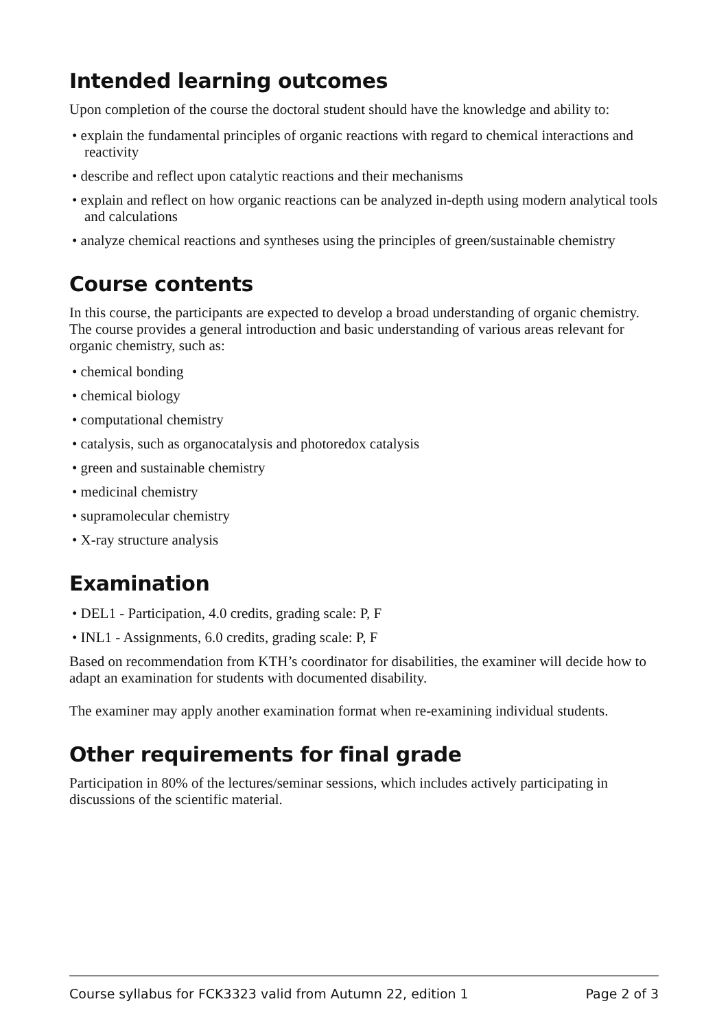Intended learning outcomes
Upon completion of the course the doctoral student should have the knowledge and ability to:
• explain the fundamental principles of organic reactions with regard to chemical interactions and reactivity
• describe and reflect upon catalytic reactions and their mechanisms
• explain and reflect on how organic reactions can be analyzed in-depth using modern analytical tools and calculations
• analyze chemical reactions and syntheses using the principles of green/sustainable chemistry
Course contents
In this course, the participants are expected to develop a broad understanding of organic chemistry. The course provides a general introduction and basic understanding of various areas relevant for organic chemistry, such as:
• chemical bonding
• chemical biology
• computational chemistry
• catalysis, such as organocatalysis and photoredox catalysis
• green and sustainable chemistry
• medicinal chemistry
• supramolecular chemistry
• X-ray structure analysis
Examination
• DEL1 - Participation, 4.0 credits, grading scale: P, F
• INL1 - Assignments, 6.0 credits, grading scale: P, F
Based on recommendation from KTH’s coordinator for disabilities, the examiner will decide how to adapt an examination for students with documented disability.
The examiner may apply another examination format when re-examining individual students.
Other requirements for final grade
Participation in 80% of the lectures/seminar sessions, which includes actively participating in discussions of the scientific material.
Course syllabus for FCK3323 valid from Autumn 22, edition 1 Page 2 of 3